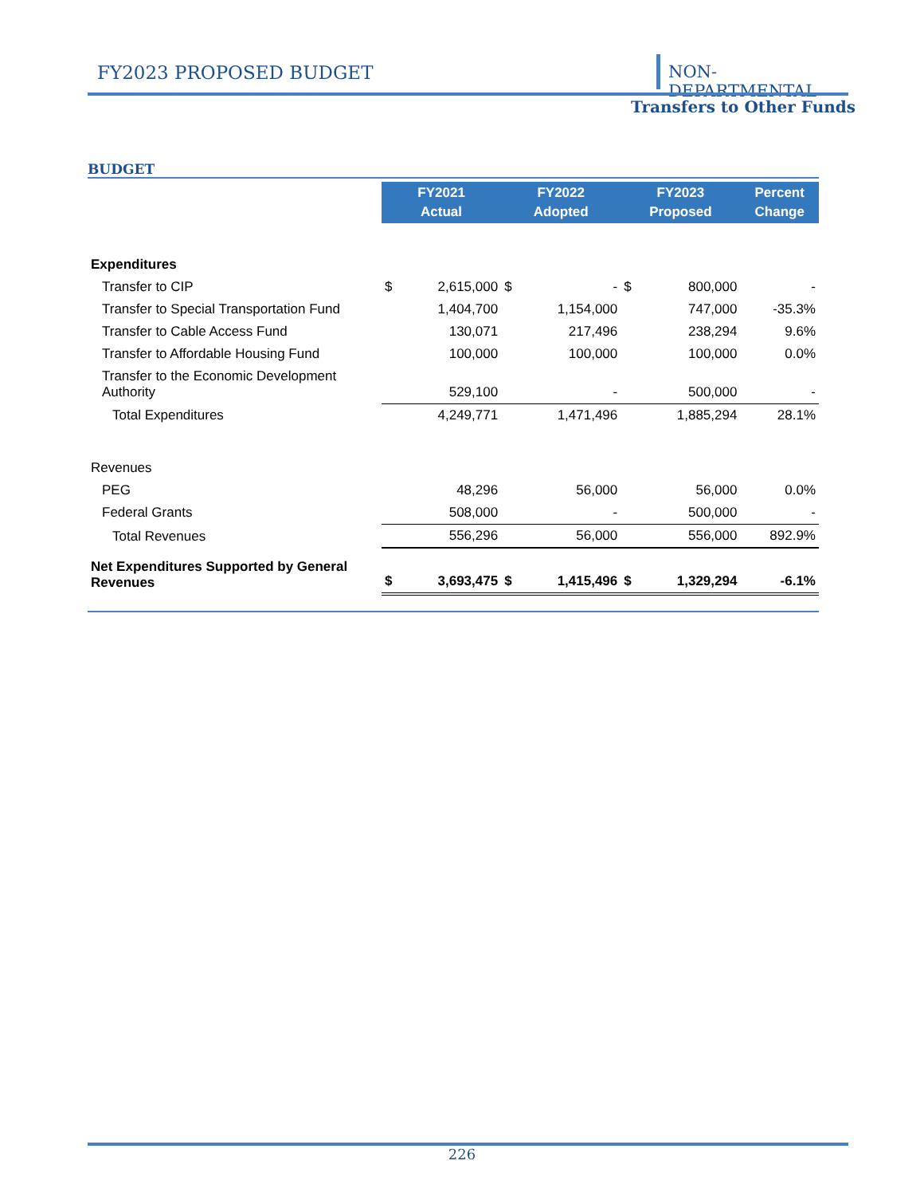FY2023 PROPOSED BUDGET NON-DEPARTMENTAL
Transfers to Other Funds
BUDGET
| | FY2021 Actual | | FY2022 Adopted | | FY2023 Proposed | | Percent Change |
| --- | --- | --- | --- | --- | --- | --- | --- |
| Expenditures | | | | | | | |
| Transfer to CIP | $ | 2,615,000 | $ | - | $ | 800,000 | - |
| Transfer to Special Transportation Fund | | 1,404,700 | | 1,154,000 | | 747,000 | -35.3% |
| Transfer to Cable Access Fund | | 130,071 | | 217,496 | | 238,294 | 9.6% |
| Transfer to Affordable Housing Fund | | 100,000 | | 100,000 | | 100,000 | 0.0% |
| Transfer to the Economic Development Authority | | 529,100 | | - | | 500,000 | - |
| Total Expenditures | | 4,249,771 | | 1,471,496 | | 1,885,294 | 28.1% |
| Revenues | | | | | | | |
| PEG | | 48,296 | | 56,000 | | 56,000 | 0.0% |
| Federal Grants | | 508,000 | | - | | 500,000 | - |
| Total Revenues | | 556,296 | | 56,000 | | 556,000 | 892.9% |
| Net Expenditures Supported by General Revenues | $ | 3,693,475 | $ | 1,415,496 | $ | 1,329,294 | -6.1% |
226